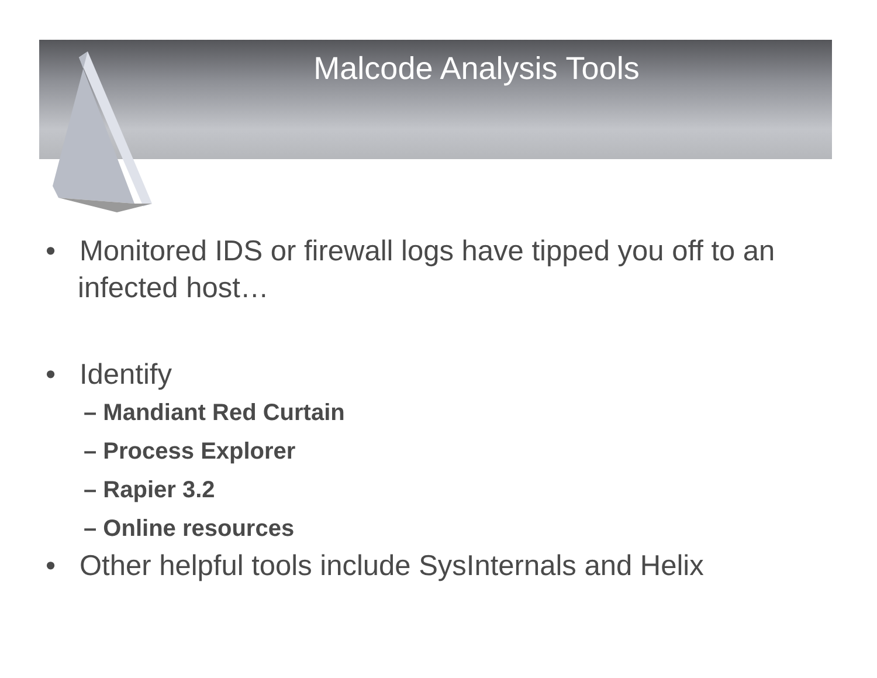Malcode Analysis Tools
• Monitored IDS or firewall logs have tipped you off to an infected host…
• Identify
– Mandiant Red Curtain
– Process Explorer
– Rapier 3.2
– Online resources
• Other helpful tools include SysInternals and Helix